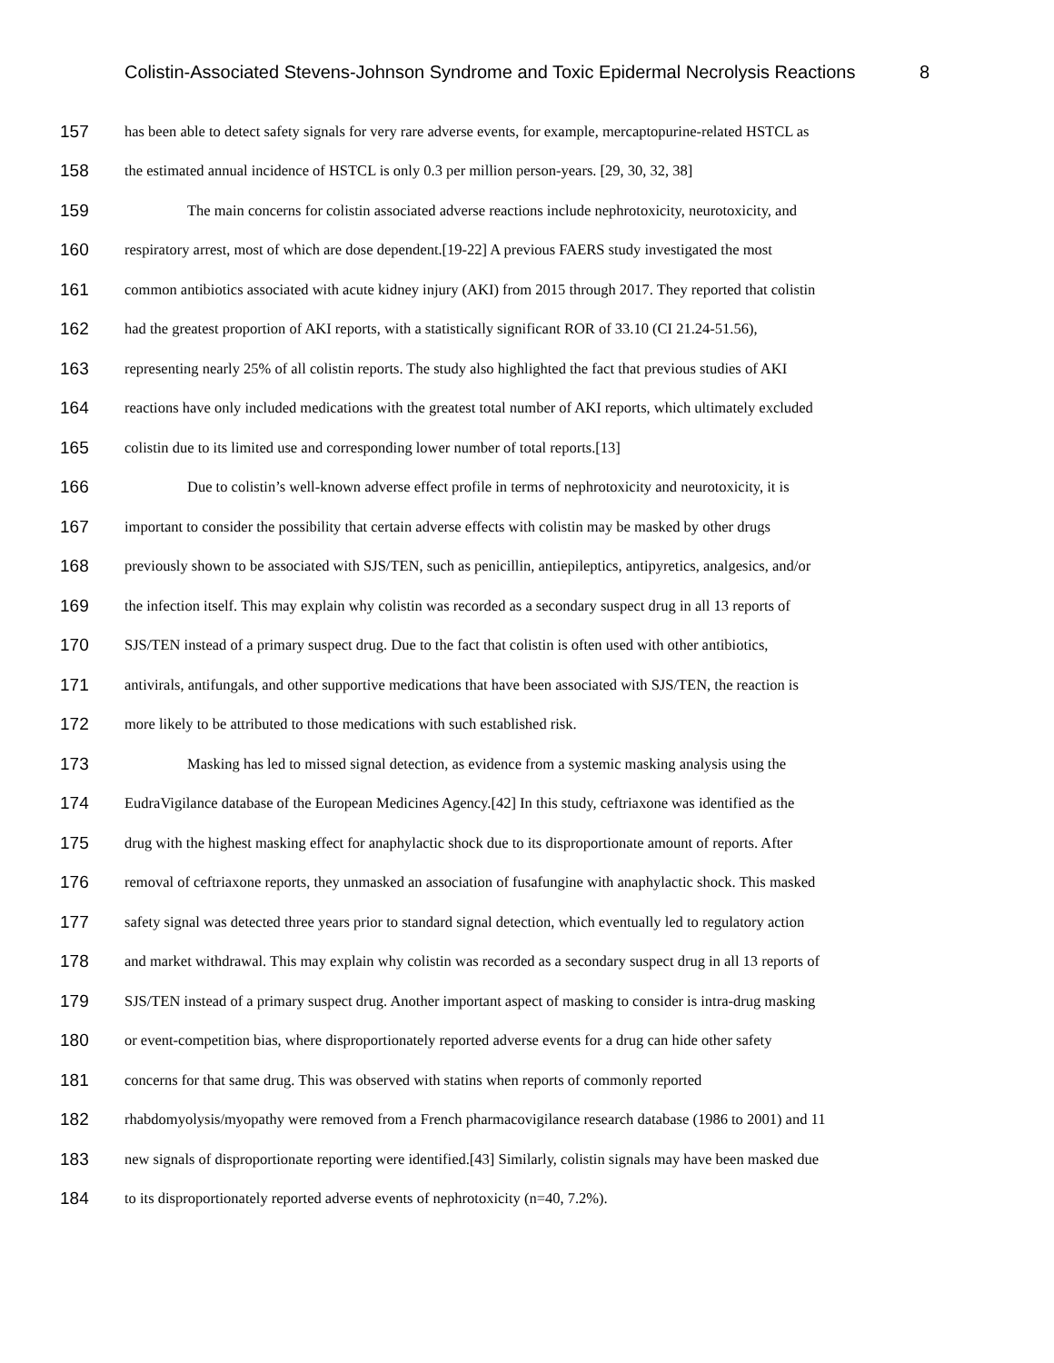Colistin-Associated Stevens-Johnson Syndrome and Toxic Epidermal Necrolysis Reactions 8
157 has been able to detect safety signals for very rare adverse events, for example, mercaptopurine-related HSTCL as
158 the estimated annual incidence of HSTCL is only 0.3 per million person-years. [29, 30, 32, 38]
159 The main concerns for colistin associated adverse reactions include nephrotoxicity, neurotoxicity, and
160 respiratory arrest, most of which are dose dependent.[19-22] A previous FAERS study investigated the most
161 common antibiotics associated with acute kidney injury (AKI) from 2015 through 2017. They reported that colistin
162 had the greatest proportion of AKI reports, with a statistically significant ROR of 33.10 (CI 21.24-51.56),
163 representing nearly 25% of all colistin reports. The study also highlighted the fact that previous studies of AKI
164 reactions have only included medications with the greatest total number of AKI reports, which ultimately excluded
165 colistin due to its limited use and corresponding lower number of total reports.[13]
166 Due to colistin’s well-known adverse effect profile in terms of nephrotoxicity and neurotoxicity, it is
167 important to consider the possibility that certain adverse effects with colistin may be masked by other drugs
168 previously shown to be associated with SJS/TEN, such as penicillin, antiepileptics, antipyretics, analgesics, and/or
169 the infection itself. This may explain why colistin was recorded as a secondary suspect drug in all 13 reports of
170 SJS/TEN instead of a primary suspect drug. Due to the fact that colistin is often used with other antibiotics,
171 antivirals, antifungals, and other supportive medications that have been associated with SJS/TEN, the reaction is
172 more likely to be attributed to those medications with such established risk.
173 Masking has led to missed signal detection, as evidence from a systemic masking analysis using the
174 EudraVigilance database of the European Medicines Agency.[42] In this study, ceftriaxone was identified as the
175 drug with the highest masking effect for anaphylactic shock due to its disproportionate amount of reports. After
176 removal of ceftriaxone reports, they unmasked an association of fusafungine with anaphylactic shock. This masked
177 safety signal was detected three years prior to standard signal detection, which eventually led to regulatory action
178 and market withdrawal. This may explain why colistin was recorded as a secondary suspect drug in all 13 reports of
179 SJS/TEN instead of a primary suspect drug. Another important aspect of masking to consider is intra-drug masking
180 or event-competition bias, where disproportionately reported adverse events for a drug can hide other safety
181 concerns for that same drug. This was observed with statins when reports of commonly reported
182 rhabdomyolysis/myopathy were removed from a French pharmacovigilance research database (1986 to 2001) and 11
183 new signals of disproportionate reporting were identified.[43] Similarly, colistin signals may have been masked due
184 to its disproportionately reported adverse events of nephrotoxicity (n=40, 7.2%).